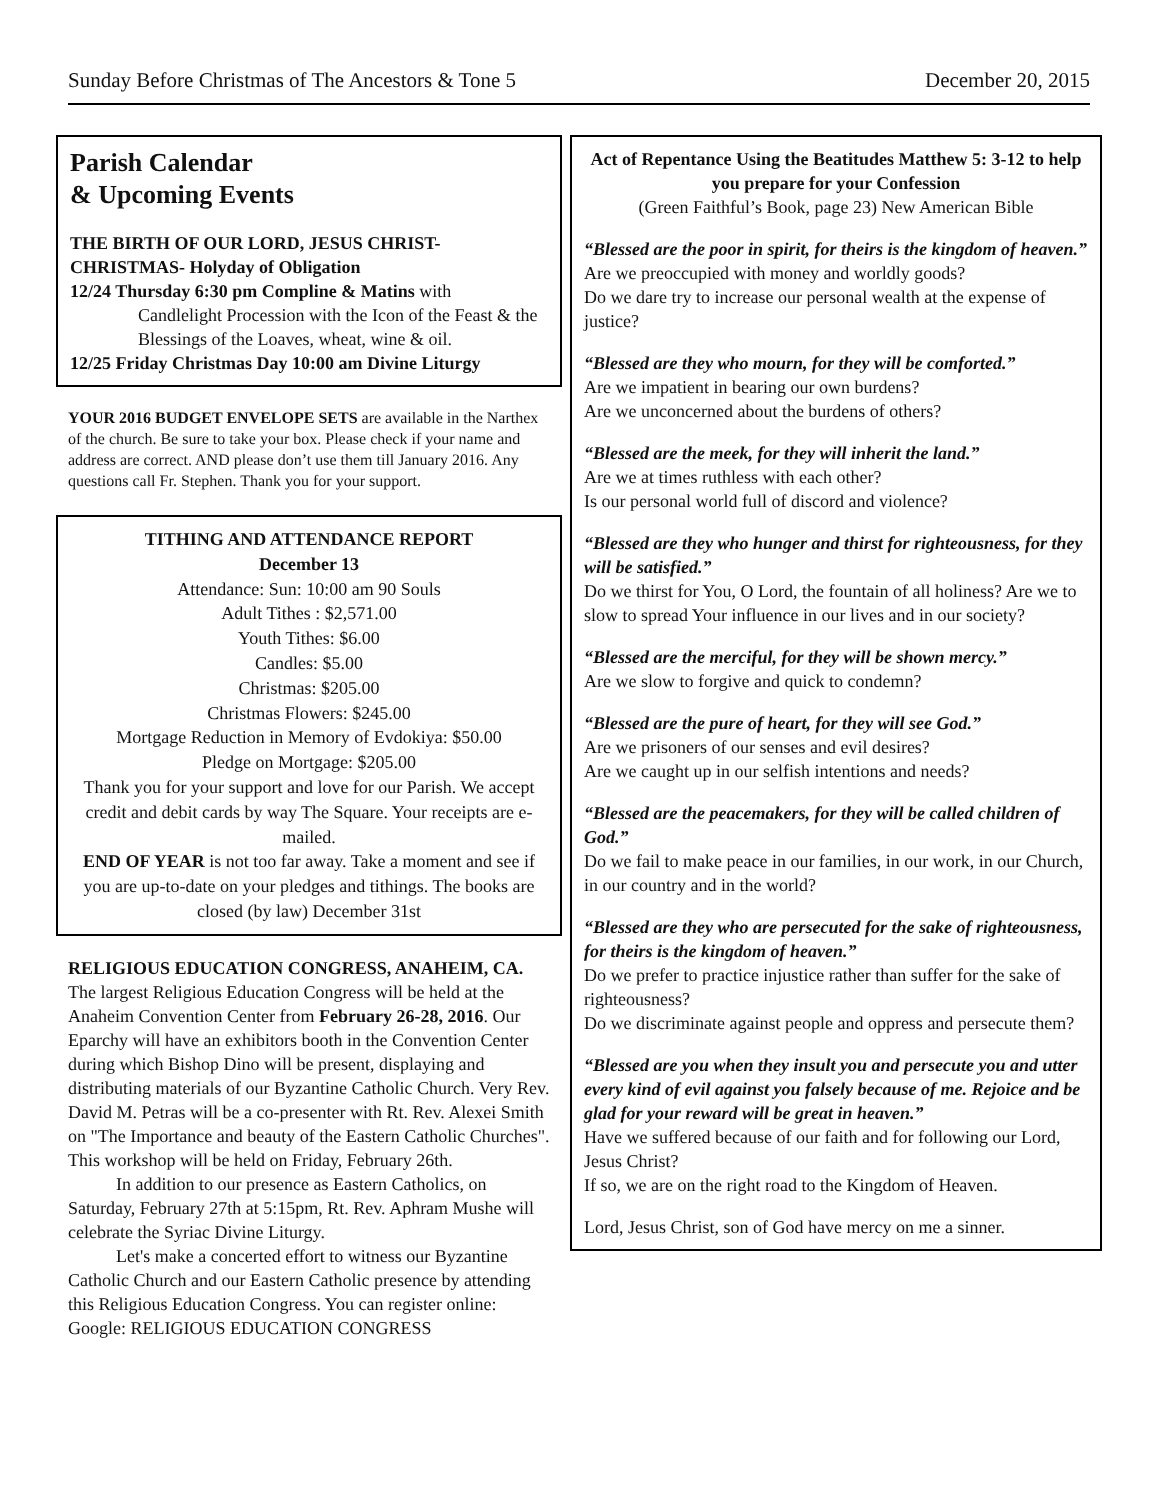Sunday Before Christmas of The Ancestors & Tone 5 December 20, 2015
Parish Calendar
& Upcoming Events
THE BIRTH OF OUR LORD, JESUS CHRIST-
CHRISTMAS- Holyday of Obligation
12/24 Thursday 6:30 pm Compline & Matins with
Candlelight Procession with the Icon of the Feast & the Blessings of the Loaves, wheat, wine & oil.
12/25 Friday Christmas Day 10:00 am Divine Liturgy
YOUR 2016 BUDGET ENVELOPE SETS are available in the Narthex of the church. Be sure to take your box. Please check if your name and address are correct. AND please don’t use them till January 2016. Any questions call Fr. Stephen. Thank you for your support.
TITHING AND ATTENDANCE REPORT
December 13
Attendance: Sun: 10:00 am 90 Souls
Adult Tithes : $2,571.00
Youth Tithes: $6.00
Candles: $5.00
Christmas: $205.00
Christmas Flowers: $245.00
Mortgage Reduction in Memory of Evdokiya: $50.00
Pledge on Mortgage: $205.00
Thank you for your support and love for our Parish. We accept credit and debit cards by way The Square. Your receipts are e-mailed.
END OF YEAR is not too far away. Take a moment and see if you are up-to-date on your pledges and tithings. The books are closed (by law) December 31st
RELIGIOUS EDUCATION CONGRESS, ANAHEIM, CA. The largest Religious Education Congress will be held at the Anaheim Convention Center from February 26-28, 2016. Our Eparchy will have an exhibitors booth in the Convention Center during which Bishop Dino will be present, displaying and distributing materials of our Byzantine Catholic Church. Very Rev. David M. Petras will be a co-presenter with Rt. Rev. Alexei Smith on "The Importance and beauty of the Eastern Catholic Churches". This workshop will be held on Friday, February 26th.
In addition to our presence as Eastern Catholics, on Saturday, February 27th at 5:15pm, Rt. Rev. Aphram Mushe will celebrate the Syriac Divine Liturgy.
Let's make a concerted effort to witness our Byzantine Catholic Church and our Eastern Catholic presence by attending this Religious Education Congress. You can register online: Google: RELIGIOUS EDUCATION CONGRESS
Act of Repentance Using the Beatitudes Matthew 5: 3-12 to help you prepare for your Confession
(Green Faithful’s Book, page 23) New American Bible
“Blessed are the poor in spirit, for theirs is the kingdom of heaven.”
Are we preoccupied with money and worldly goods?
Do we dare try to increase our personal wealth at the expense of justice?
“Blessed are they who mourn, for they will be comforted.”
Are we impatient in bearing our own burdens?
Are we unconcerned about the burdens of others?
“Blessed are the meek, for they will inherit the land.”
Are we at times ruthless with each other?
Is our personal world full of discord and violence?
“Blessed are they who hunger and thirst for righteousness, for they will be satisfied.”
Do we thirst for You, O Lord, the fountain of all holiness? Are we to slow to spread Your influence in our lives and in our society?
“Blessed are the merciful, for they will be shown mercy.”
Are we slow to forgive and quick to condemn?
“Blessed are the pure of heart, for they will see God.”
Are we prisoners of our senses and evil desires?
Are we caught up in our selfish intentions and needs?
“Blessed are the peacemakers, for they will be called children of God.”
Do we fail to make peace in our families, in our work, in our Church, in our country and in the world?
“Blessed are they who are persecuted for the sake of righteousness, for theirs is the kingdom of heaven.”
Do we prefer to practice injustice rather than suffer for the sake of righteousness?
Do we discriminate against people and oppress and persecute them?
“Blessed are you when they insult you and persecute you and utter every kind of evil against you falsely because of me. Rejoice and be glad for your reward will be great in heaven.”
Have we suffered because of our faith and for following our Lord, Jesus Christ?
If so, we are on the right road to the Kingdom of Heaven.
Lord, Jesus Christ, son of God have mercy on me a sinner.